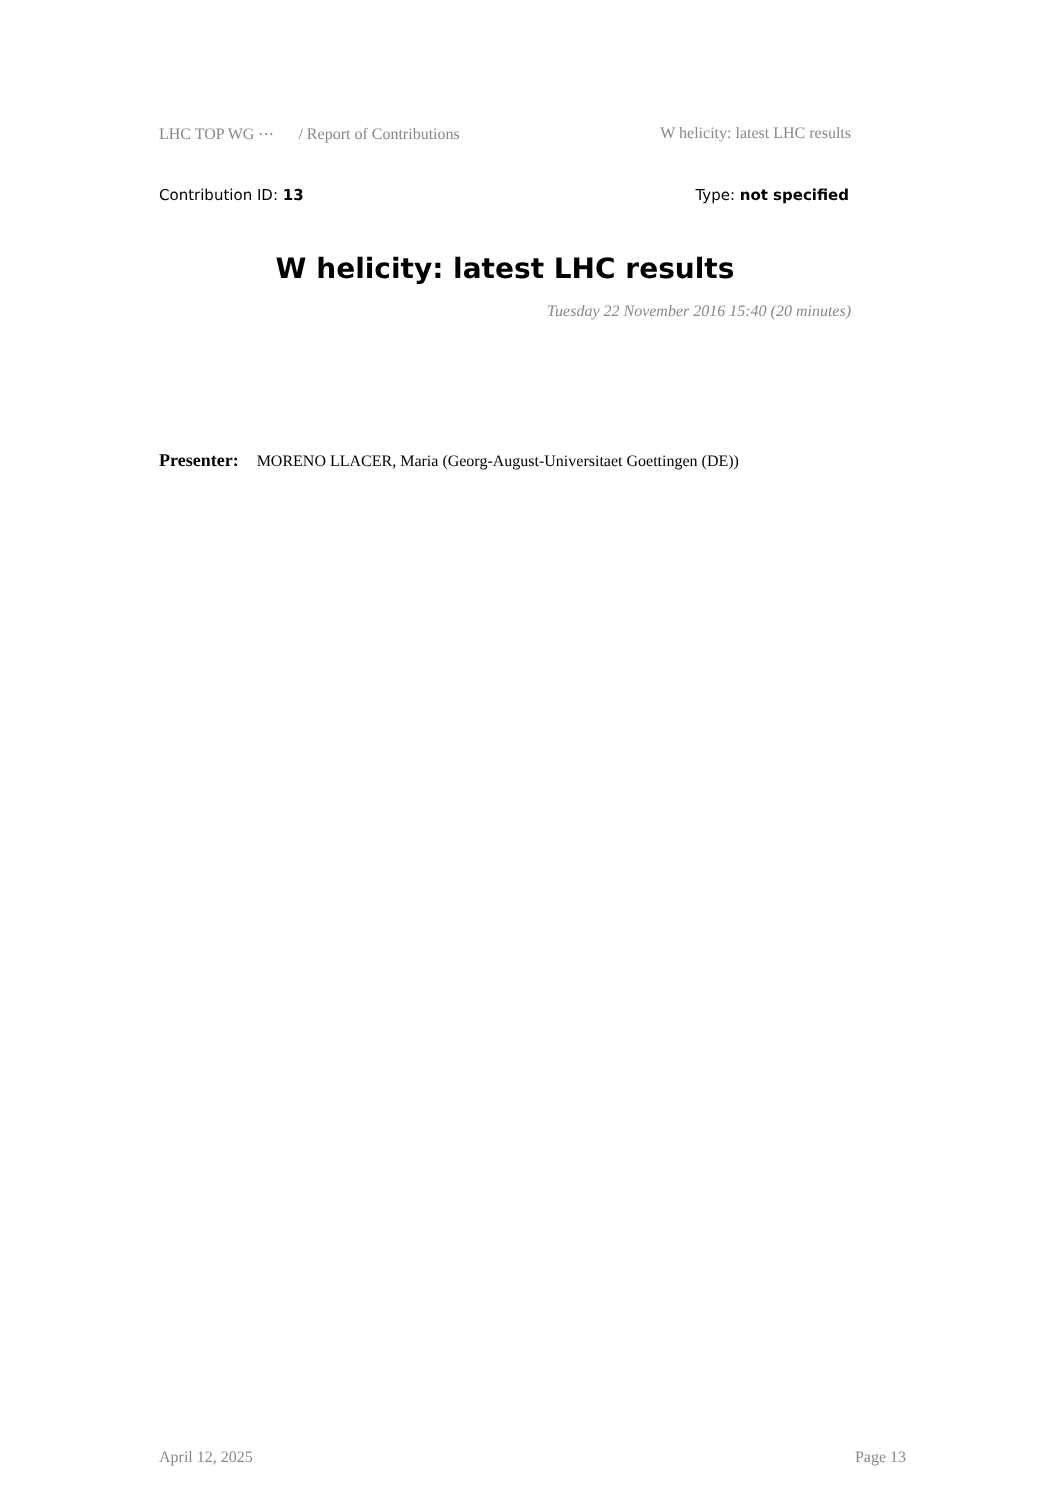LHC TOP WG ⋯ / Report of Contributions W helicity: latest LHC results
Contribution ID: 13 Type: not specified
W helicity: latest LHC results
Tuesday 22 November 2016 15:40 (20 minutes)
Presenter: MORENO LLACER, Maria (Georg-August-Universitaet Goettingen (DE))
April 12, 2025 Page 13